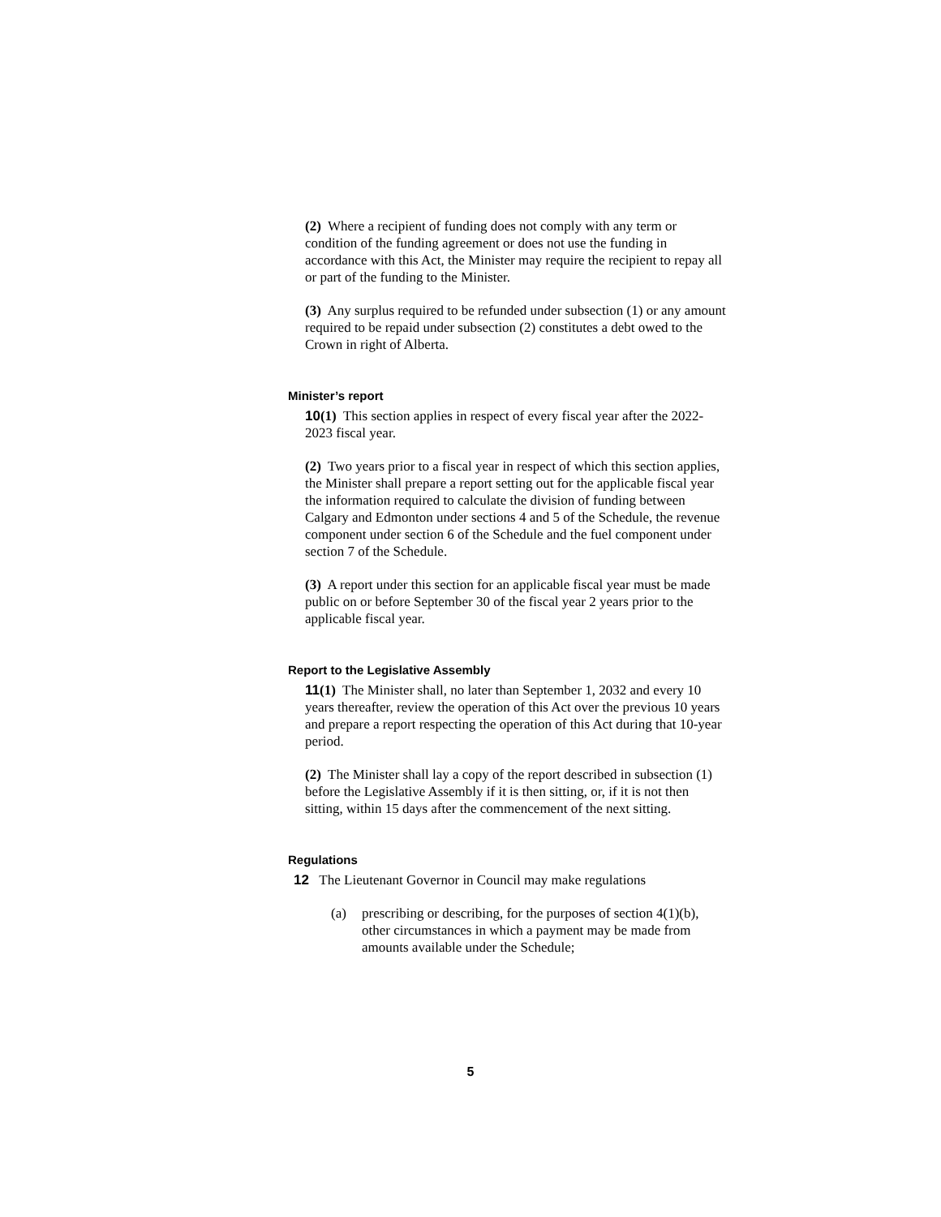(2) Where a recipient of funding does not comply with any term or condition of the funding agreement or does not use the funding in accordance with this Act, the Minister may require the recipient to repay all or part of the funding to the Minister.
(3) Any surplus required to be refunded under subsection (1) or any amount required to be repaid under subsection (2) constitutes a debt owed to the Crown in right of Alberta.
Minister’s report
10(1) This section applies in respect of every fiscal year after the 2022-2023 fiscal year.
(2) Two years prior to a fiscal year in respect of which this section applies, the Minister shall prepare a report setting out for the applicable fiscal year the information required to calculate the division of funding between Calgary and Edmonton under sections 4 and 5 of the Schedule, the revenue component under section 6 of the Schedule and the fuel component under section 7 of the Schedule.
(3) A report under this section for an applicable fiscal year must be made public on or before September 30 of the fiscal year 2 years prior to the applicable fiscal year.
Report to the Legislative Assembly
11(1) The Minister shall, no later than September 1, 2032 and every 10 years thereafter, review the operation of this Act over the previous 10 years and prepare a report respecting the operation of this Act during that 10-year period.
(2) The Minister shall lay a copy of the report described in subsection (1) before the Legislative Assembly if it is then sitting, or, if it is not then sitting, within 15 days after the commencement of the next sitting.
Regulations
12 The Lieutenant Governor in Council may make regulations
(a) prescribing or describing, for the purposes of section 4(1)(b), other circumstances in which a payment may be made from amounts available under the Schedule;
5